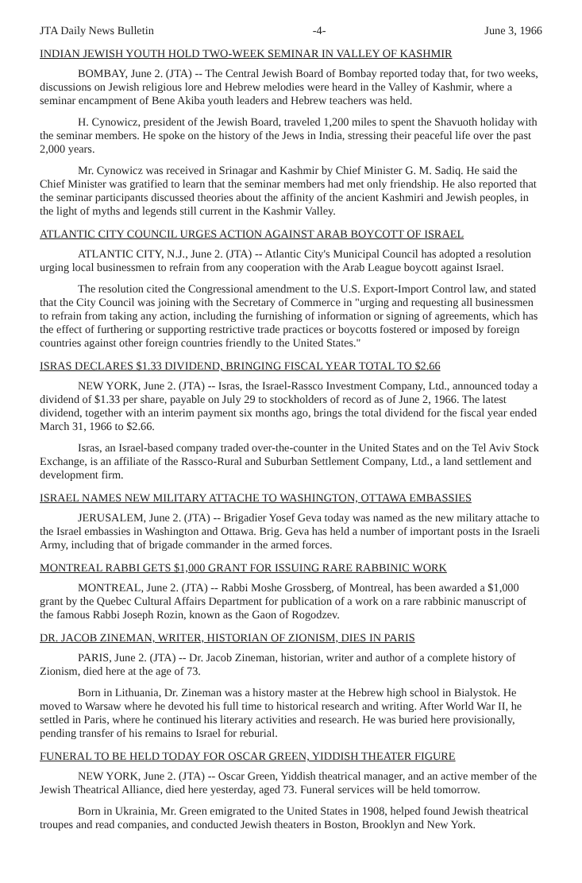JTA Daily News Bulletin -4- June 3, 1966
INDIAN JEWISH YOUTH HOLD TWO-WEEK SEMINAR IN VALLEY OF KASHMIR
BOMBAY, June 2. (JTA) -- The Central Jewish Board of Bombay reported today that, for two weeks, discussions on Jewish religious lore and Hebrew melodies were heard in the Valley of Kashmir, where a seminar encampment of Bene Akiba youth leaders and Hebrew teachers was held.
H. Cynowicz, president of the Jewish Board, traveled 1,200 miles to spent the Shavuoth holiday with the seminar members. He spoke on the history of the Jews in India, stressing their peaceful life over the past 2,000 years.
Mr. Cynowicz was received in Srinagar and Kashmir by Chief Minister G. M. Sadiq. He said the Chief Minister was gratified to learn that the seminar members had met only friendship. He also reported that the seminar participants discussed theories about the affinity of the ancient Kashmiri and Jewish peoples, in the light of myths and legends still current in the Kashmir Valley.
ATLANTIC CITY COUNCIL URGES ACTION AGAINST ARAB BOYCOTT OF ISRAEL
ATLANTIC CITY, N.J., June 2. (JTA) -- Atlantic City's Municipal Council has adopted a resolution urging local businessmen to refrain from any cooperation with the Arab League boycott against Israel.
The resolution cited the Congressional amendment to the U.S. Export-Import Control law, and stated that the City Council was joining with the Secretary of Commerce in "urging and requesting all businessmen to refrain from taking any action, including the furnishing of information or signing of agreements, which has the effect of furthering or supporting restrictive trade practices or boycotts fostered or imposed by foreign countries against other foreign countries friendly to the United States."
ISRAS DECLARES $1.33 DIVIDEND, BRINGING FISCAL YEAR TOTAL TO $2.66
NEW YORK, June 2. (JTA) -- Isras, the Israel-Rassco Investment Company, Ltd., announced today a dividend of $1.33 per share, payable on July 29 to stockholders of record as of June 2, 1966. The latest dividend, together with an interim payment six months ago, brings the total dividend for the fiscal year ended March 31, 1966 to $2.66.
Isras, an Israel-based company traded over-the-counter in the United States and on the Tel Aviv Stock Exchange, is an affiliate of the Rassco-Rural and Suburban Settlement Company, Ltd., a land settlement and development firm.
ISRAEL NAMES NEW MILITARY ATTACHE TO WASHINGTON, OTTAWA EMBASSIES
JERUSALEM, June 2. (JTA) -- Brigadier Yosef Geva today was named as the new military attache to the Israel embassies in Washington and Ottawa. Brig. Geva has held a number of important posts in the Israeli Army, including that of brigade commander in the armed forces.
MONTREAL RABBI GETS $1,000 GRANT FOR ISSUING RARE RABBINIC WORK
MONTREAL, June 2. (JTA) -- Rabbi Moshe Grossberg, of Montreal, has been awarded a $1,000 grant by the Quebec Cultural Affairs Department for publication of a work on a rare rabbinic manuscript of the famous Rabbi Joseph Rozin, known as the Gaon of Rogodzev.
DR. JACOB ZINEMAN, WRITER, HISTORIAN OF ZIONISM, DIES IN PARIS
PARIS, June 2. (JTA) -- Dr. Jacob Zineman, historian, writer and author of a complete history of Zionism, died here at the age of 73.
Born in Lithuania, Dr. Zineman was a history master at the Hebrew high school in Bialystok. He moved to Warsaw where he devoted his full time to historical research and writing. After World War II, he settled in Paris, where he continued his literary activities and research. He was buried here provisionally, pending transfer of his remains to Israel for reburial.
FUNERAL TO BE HELD TODAY FOR OSCAR GREEN, YIDDISH THEATER FIGURE
NEW YORK, June 2. (JTA) -- Oscar Green, Yiddish theatrical manager, and an active member of the Jewish Theatrical Alliance, died here yesterday, aged 73. Funeral services will be held tomorrow.
Born in Ukrainia, Mr. Green emigrated to the United States in 1908, helped found Jewish theatrical troupes and read companies, and conducted Jewish theaters in Boston, Brooklyn and New York.